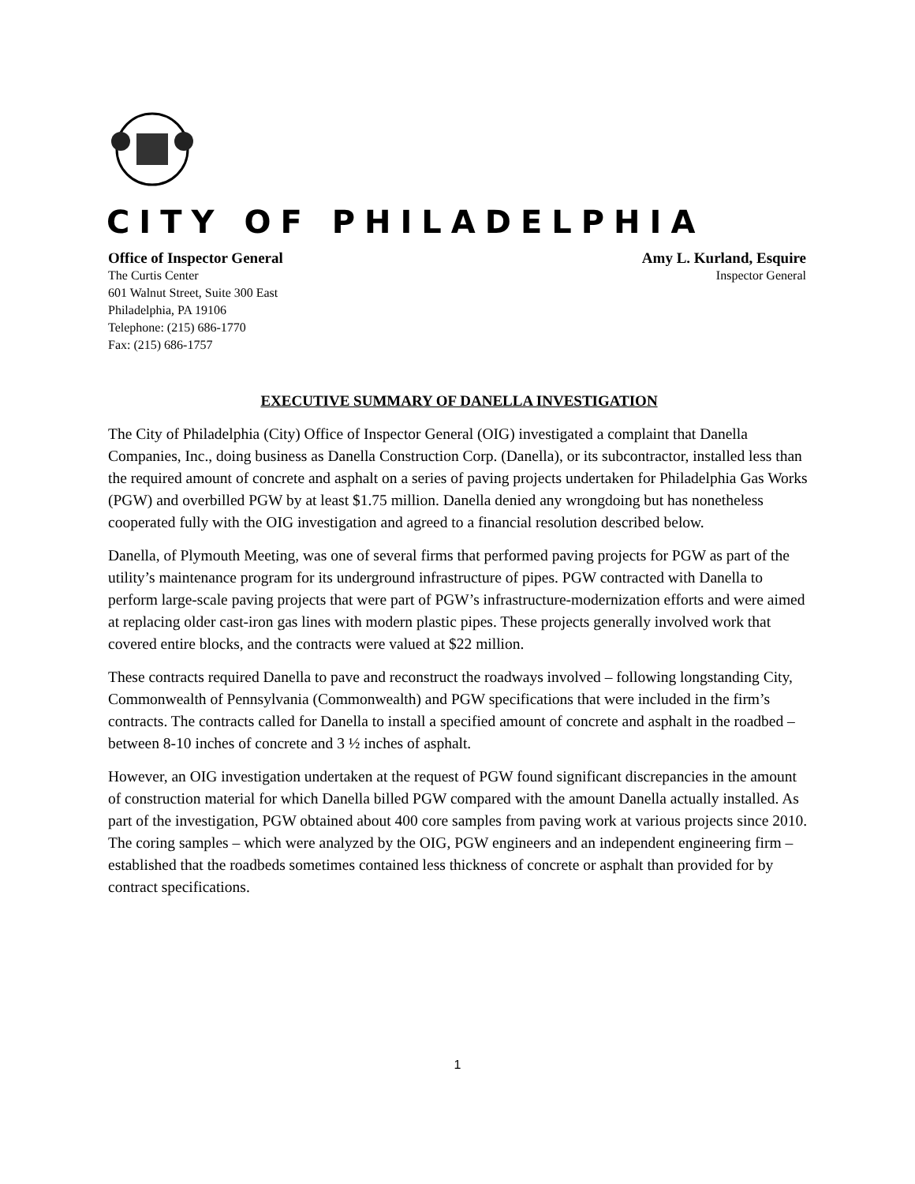CITY OF PHILADELPHIA
Office of Inspector General Amy L. Kurland, Esquire
The Curtis Center Inspector General
601 Walnut Street, Suite 300 East
Philadelphia, PA 19106
Telephone: (215) 686-1770
Fax: (215) 686-1757
EXECUTIVE SUMMARY OF DANELLA INVESTIGATION
The City of Philadelphia (City) Office of Inspector General (OIG) investigated a complaint that Danella Companies, Inc., doing business as Danella Construction Corp. (Danella), or its subcontractor, installed less than the required amount of concrete and asphalt on a series of paving projects undertaken for Philadelphia Gas Works (PGW) and overbilled PGW by at least $1.75 million. Danella denied any wrongdoing but has nonetheless cooperated fully with the OIG investigation and agreed to a financial resolution described below.
Danella, of Plymouth Meeting, was one of several firms that performed paving projects for PGW as part of the utility’s maintenance program for its underground infrastructure of pipes. PGW contracted with Danella to perform large-scale paving projects that were part of PGW’s infrastructure-modernization efforts and were aimed at replacing older cast-iron gas lines with modern plastic pipes. These projects generally involved work that covered entire blocks, and the contracts were valued at $22 million.
These contracts required Danella to pave and reconstruct the roadways involved – following longstanding City, Commonwealth of Pennsylvania (Commonwealth) and PGW specifications that were included in the firm’s contracts. The contracts called for Danella to install a specified amount of concrete and asphalt in the roadbed – between 8-10 inches of concrete and 3 ½ inches of asphalt.
However, an OIG investigation undertaken at the request of PGW found significant discrepancies in the amount of construction material for which Danella billed PGW compared with the amount Danella actually installed. As part of the investigation, PGW obtained about 400 core samples from paving work at various projects since 2010. The coring samples – which were analyzed by the OIG, PGW engineers and an independent engineering firm – established that the roadbeds sometimes contained less thickness of concrete or asphalt than provided for by contract specifications.
1